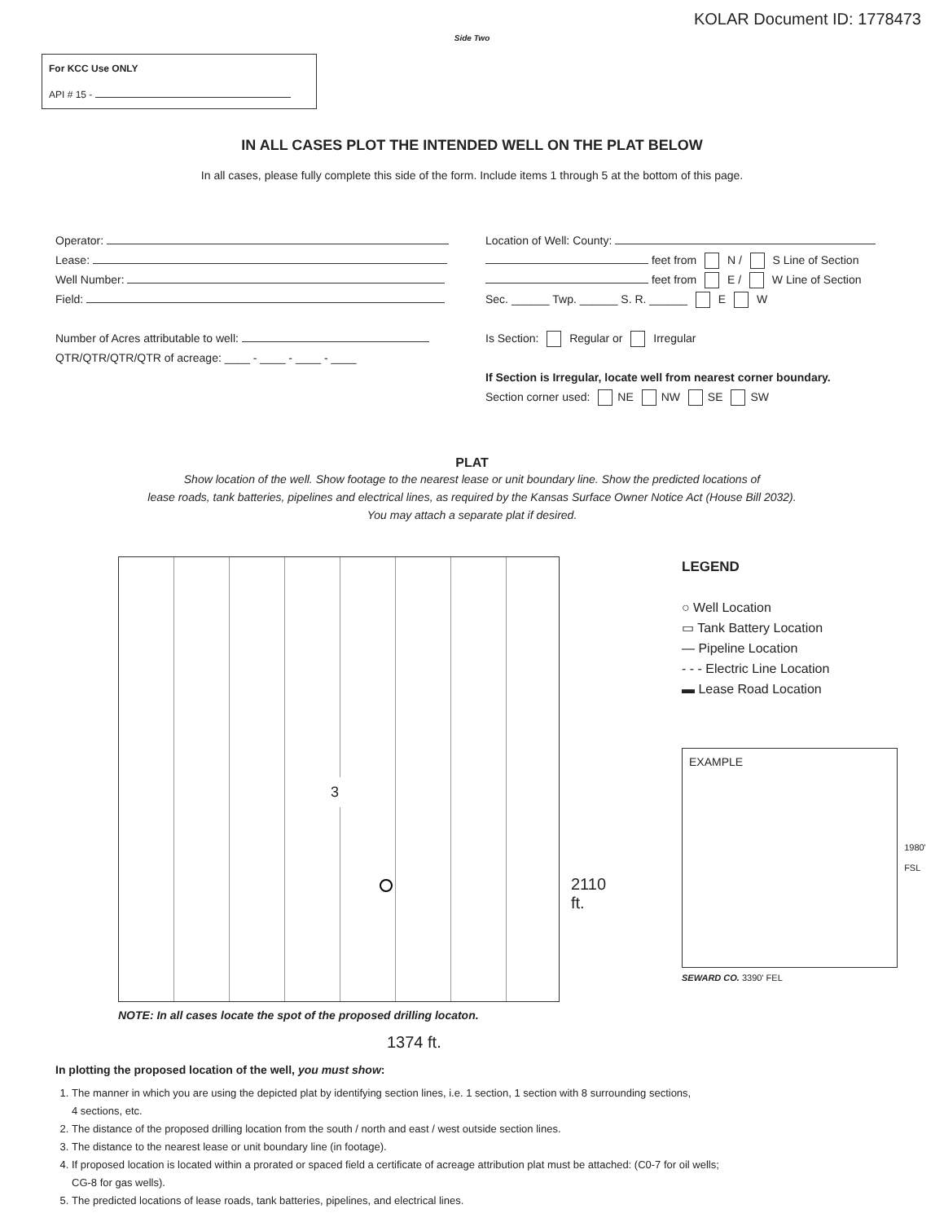KOLAR Document ID: 1778473
Side Two
For KCC Use ONLY
API # 15 -
IN ALL CASES PLOT THE INTENDED WELL ON THE PLAT BELOW
In all cases, please fully complete this side of the form. Include items 1 through 5 at the bottom of this page.
Operator:
Lease:
Well Number:
Field:
Number of Acres attributable to well:
QTR/QTR/QTR/QTR of acreage: ____ - ____ - ____ - ____
Location of Well: County:
feet from N / S Line of Section
feet from E / W Line of Section
Sec. ______ Twp. ______ S. R. ______ E W
Is Section: Regular or Irregular
If Section is Irregular, locate well from nearest corner boundary.
Section corner used: NE NW SE SW
PLAT
Show location of the well. Show footage to the nearest lease or unit boundary line. Show the predicted locations of
lease roads, tank batteries, pipelines and electrical lines, as required by the Kansas Surface Owner Notice Act (House Bill 2032).
You may attach a separate plat if desired.
3
2110 ft.
NOTE: In all cases locate the spot of the proposed drilling locaton.
1374 ft.
LEGEND
○ Well Location
▭ Tank Battery Location
— Pipeline Location
- - - Electric Line Location
▬ Lease Road Location
EXAMPLE
1980' FSL
SEWARD CO. 3390' FEL
In plotting the proposed location of the well, you must show:
1. The manner in which you are using the depicted plat by identifying section lines, i.e. 1 section, 1 section with 8 surrounding sections,
4 sections, etc.
2. The distance of the proposed drilling location from the south / north and east / west outside section lines.
3. The distance to the nearest lease or unit boundary line (in footage).
4. If proposed location is located within a prorated or spaced field a certificate of acreage attribution plat must be attached: (C0-7 for oil wells;
CG-8 for gas wells).
5. The predicted locations of lease roads, tank batteries, pipelines, and electrical lines.